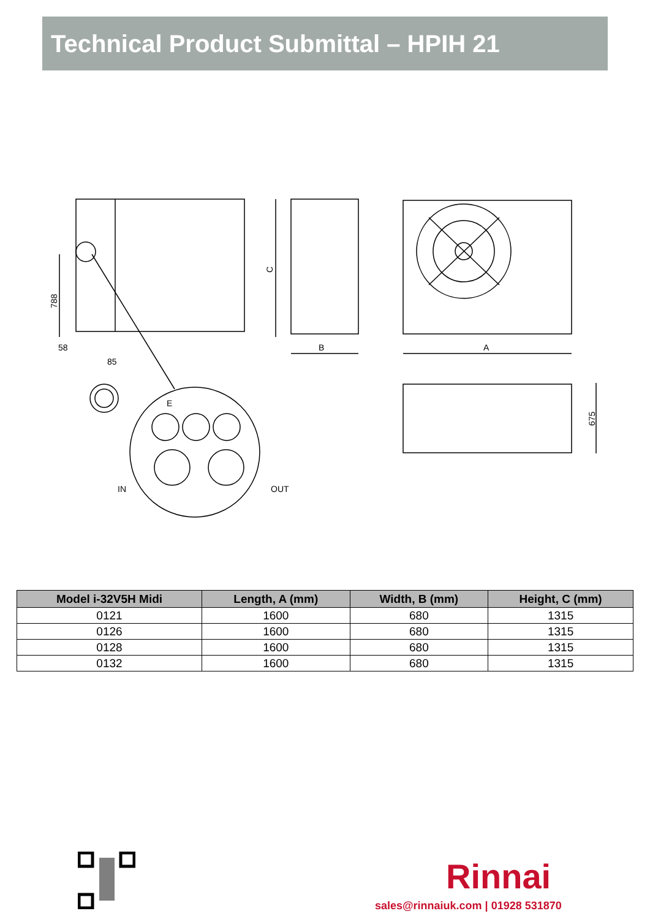Technical Product Submittal – HPIH 21
788
58
85
C
B
A
675
E
IN
OUT
| Model i-32V5H Midi | Length, A (mm) | Width, B (mm) | Height, C (mm) |
| --- | --- | --- | --- |
| 0121 | 1600 | 680 | 1315 |
| 0126 | 1600 | 680 | 1315 |
| 0128 | 1600 | 680 | 1315 |
| 0132 | 1600 | 680 | 1315 |
Rinnai
sales@rinnaiuk.com | 01928 531870